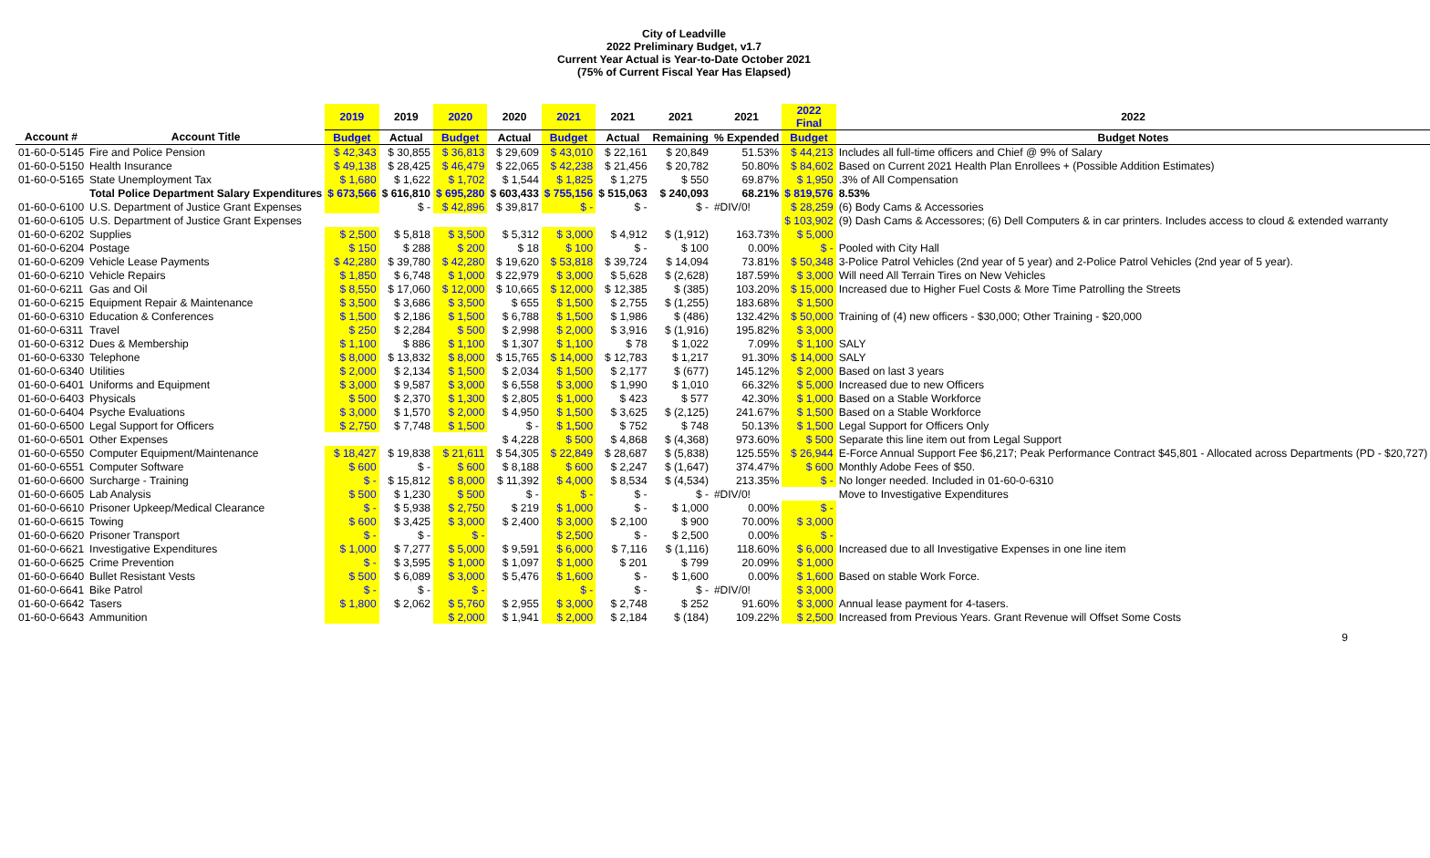City of Leadville
2022 Preliminary Budget, v1.7
Current Year Actual is Year-to-Date October 2021
(75% of Current Fiscal Year Has Elapsed)
| | | 2019 | 2019 | 2020 | 2020 | 2021 | 2021 | 2021 | 2021 | 2022 Final | 2022 |
| --- | --- | --- | --- | --- | --- | --- | --- | --- | --- | --- | --- |
| Account # | Account Title | Budget | Actual | Budget | Actual | Budget | Actual | Remaining | % Expended | Budget | Budget Notes |
| 01-60-0-5145 | Fire and Police Pension | $ 42,343 | $ 30,855 | $ 36,813 | $ 29,609 | $ 43,010 | $ 22,161 | $ 20,849 | 51.53% | $ 44,213 | Includes all full-time officers and Chief @ 9% of Salary |
| 01-60-0-5150 | Health Insurance | $ 49,138 | $ 28,425 | $ 46,479 | $ 22,065 | $ 42,238 | $ 21,456 | $ 20,782 | 50.80% | $ 84,602 | Based on Current 2021 Health Plan Enrollees + (Possible Addition Estimates) |
| 01-60-0-5165 | State Unemployment Tax | $ 1,680 | $ 1,622 | $ 1,702 | $ 1,544 | $ 1,825 | $ 1,275 | $ 550 | 69.87% | $ 1,950 | .3% of All Compensation |
| | Total Police Department Salary Expenditures | $ 673,566 | $ 616,810 | $ 695,280 | $ 603,433 | $ 755,156 | $ 515,063 | $ 240,093 | 68.21% | $ 819,576 | 8.53% |
| 01-60-0-6100 | U.S. Department of Justice Grant Expenses | | $ - | $ 42,896 | $ 39,817 | $ - | $ - | $ - | #DIV/0! | $ 28,259 | (6) Body Cams & Accessories |
| 01-60-0-6105 | U.S. Department of Justice Grant Expenses | | | | | | | | | $ 103,902 | (9) Dash Cams & Accessores; (6) Dell Computers & in car printers. Includes access to cloud & extended warranty |
| 01-60-0-6202 | Supplies | $ 2,500 | $ 5,818 | $ 3,500 | $ 5,312 | $ 3,000 | $ 4,912 | $ (1,912) | 163.73% | $ 5,000 | |
| 01-60-0-6204 | Postage | $ 150 | $ 288 | $ 200 | $ 18 | $ 100 | $ - | $ 100 | 0.00% | $ - | Pooled with City Hall |
| 01-60-0-6209 | Vehicle Lease Payments | $ 42,280 | $ 39,780 | $ 42,280 | $ 19,620 | $ 53,818 | $ 39,724 | $ 14,094 | 73.81% | $ 50,348 | 3-Police Patrol Vehicles (2nd year of 5 year) and 2-Police Patrol Vehicles (2nd year of 5 year). |
| 01-60-0-6210 | Vehicle Repairs | $ 1,850 | $ 6,748 | $ 1,000 | $ 22,979 | $ 3,000 | $ 5,628 | $ (2,628) | 187.59% | $ 3,000 | Will need All Terrain Tires on New Vehicles |
| 01-60-0-6211 | Gas and Oil | $ 8,550 | $ 17,060 | $ 12,000 | $ 10,665 | $ 12,000 | $ 12,385 | $ (385) | 103.20% | $ 15,000 | Increased due to Higher Fuel Costs & More Time Patrolling the Streets |
| 01-60-0-6215 | Equipment Repair & Maintenance | $ 3,500 | $ 3,686 | $ 3,500 | $ 655 | $ 1,500 | $ 2,755 | $ (1,255) | 183.68% | $ 1,500 | |
| 01-60-0-6310 | Education & Conferences | $ 1,500 | $ 2,186 | $ 1,500 | $ 6,788 | $ 1,500 | $ 1,986 | $ (486) | 132.42% | $ 50,000 | Training of (4) new officers - $30,000; Other Training - $20,000 |
| 01-60-0-6311 | Travel | $ 250 | $ 2,284 | $ 500 | $ 2,998 | $ 2,000 | $ 3,916 | $ (1,916) | 195.82% | $ 3,000 | |
| 01-60-0-6312 | Dues & Membership | $ 1,100 | $ 886 | $ 1,100 | $ 1,307 | $ 1,100 | $ 78 | $ 1,022 | 7.09% | $ 1,100 | SALY |
| 01-60-0-6330 | Telephone | $ 8,000 | $ 13,832 | $ 8,000 | $ 15,765 | $ 14,000 | $ 12,783 | $ 1,217 | 91.30% | $ 14,000 | SALY |
| 01-60-0-6340 | Utilities | $ 2,000 | $ 2,134 | $ 1,500 | $ 2,034 | $ 1,500 | $ 2,177 | $ (677) | 145.12% | $ 2,000 | Based on last 3 years |
| 01-60-0-6401 | Uniforms and Equipment | $ 3,000 | $ 9,587 | $ 3,000 | $ 6,558 | $ 3,000 | $ 1,990 | $ 1,010 | 66.32% | $ 5,000 | Increased due to new Officers |
| 01-60-0-6403 | Physicals | $ 500 | $ 2,370 | $ 1,300 | $ 2,805 | $ 1,000 | $ 423 | $ 577 | 42.30% | $ 1,000 | Based on a Stable Workforce |
| 01-60-0-6404 | Psyche Evaluations | $ 3,000 | $ 1,570 | $ 2,000 | $ 4,950 | $ 1,500 | $ 3,625 | $ (2,125) | 241.67% | $ 1,500 | Based on a Stable Workforce |
| 01-60-0-6500 | Legal Support for Officers | $ 2,750 | $ 7,748 | $ 1,500 | $ - | $ 1,500 | $ 752 | $ 748 | 50.13% | $ 1,500 | Legal Support for Officers Only |
| 01-60-0-6501 | Other Expenses | | | | $ 4,228 | $ 500 | $ 4,868 | $ (4,368) | 973.60% | $ 500 | Separate this line item out from Legal Support |
| 01-60-0-6550 | Computer Equipment/Maintenance | $ 18,427 | $ 19,838 | $ 21,611 | $ 54,305 | $ 22,849 | $ 28,687 | $ (5,838) | 125.55% | $ 26,944 | E-Force Annual Support Fee $6,217; Peak Performance Contract $45,801 - Allocated across Departments (PD - $20,727) |
| 01-60-0-6551 | Computer Software | $ 600 | $ - | $ 600 | $ 8,188 | $ 600 | $ 2,247 | $ (1,647) | 374.47% | $ 600 | Monthly Adobe Fees of $50. |
| 01-60-0-6600 | Surcharge - Training | $ - | $ 15,812 | $ 8,000 | $ 11,392 | $ 4,000 | $ 8,534 | $ (4,534) | 213.35% | $ - | No longer needed. Included in 01-60-0-6310 |
| 01-60-0-6605 | Lab Analysis | $ 500 | $ 1,230 | $ 500 | $ - | $ - | $ - | $ - | #DIV/0! | | Move to Investigative Expenditures |
| 01-60-0-6610 | Prisoner Upkeep/Medical Clearance | $ - | $ 5,938 | $ 2,750 | $ 219 | $ 1,000 | $ - | $ 1,000 | 0.00% | $ - | |
| 01-60-0-6615 | Towing | $ 600 | $ 3,425 | $ 3,000 | $ 2,400 | $ 3,000 | $ 2,100 | $ 900 | 70.00% | $ 3,000 | |
| 01-60-0-6620 | Prisoner Transport | $ - | $ - | $ - | | $ 2,500 | $ - | $ 2,500 | 0.00% | $ - | |
| 01-60-0-6621 | Investigative Expenditures | $ 1,000 | $ 7,277 | $ 5,000 | $ 9,591 | $ 6,000 | $ 7,116 | $ (1,116) | 118.60% | $ 6,000 | Increased due to all Investigative Expenses in one line item |
| 01-60-0-6625 | Crime Prevention | $ - | $ 3,595 | $ 1,000 | $ 1,097 | $ 1,000 | $ 201 | $ 799 | 20.09% | $ 1,000 | |
| 01-60-0-6640 | Bullet Resistant Vests | $ 500 | $ 6,089 | $ 3,000 | $ 5,476 | $ 1,600 | $ - | $ 1,600 | 0.00% | $ 1,600 | Based on stable Work Force. |
| 01-60-0-6641 | Bike Patrol | $ - | $ - | $ - | | $ - | $ - | $ - | #DIV/0! | $ 3,000 | |
| 01-60-0-6642 | Tasers | $ 1,800 | $ 2,062 | $ 5,760 | $ 2,955 | $ 3,000 | $ 2,748 | $ 252 | 91.60% | $ 3,000 | Annual lease payment for 4-tasers. |
| 01-60-0-6643 | Ammunition | | | $ 2,000 | $ 1,941 | $ 2,000 | $ 2,184 | $ (184) | 109.22% | $ 2,500 | Increased from Previous Years. Grant Revenue will Offset Some Costs |
9